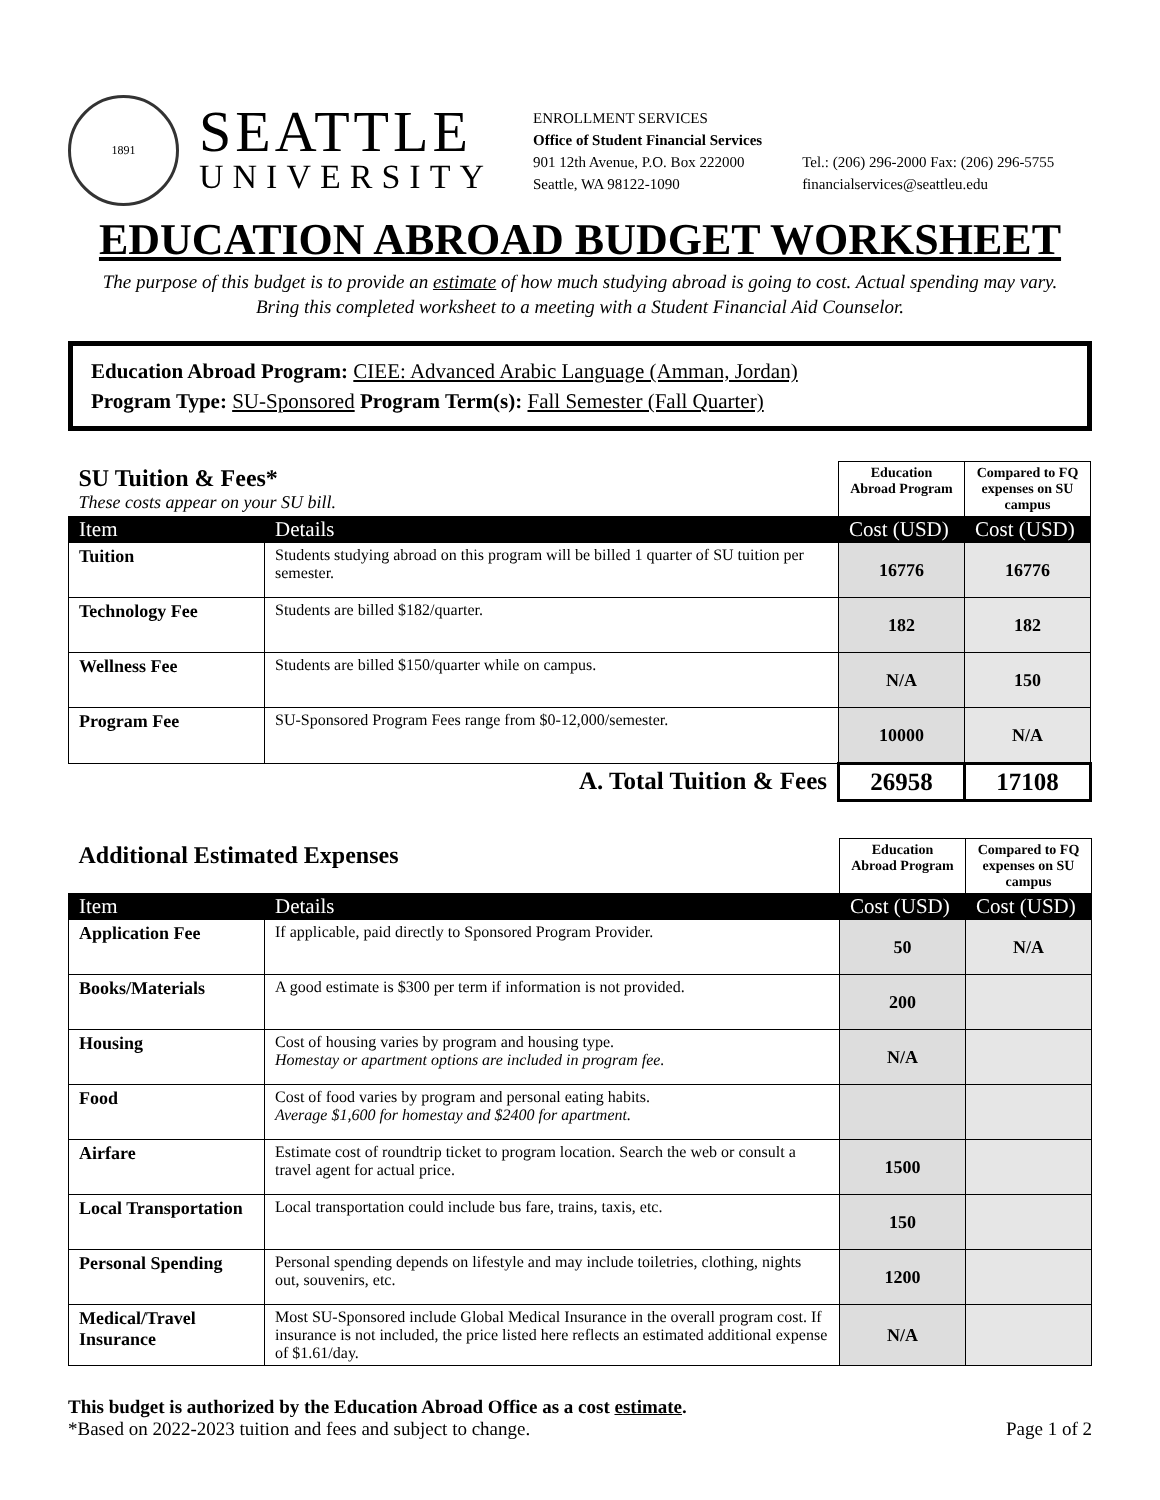1891
SEATTLE
UNIVERSITY
ENROLLMENT SERVICES
Office of Student Financial Services
901 12th Avenue, P.O. Box 222000
Seattle, WA 98122-1090
Tel.: (206) 296-2000 Fax: (206) 296-5755
financialservices@seattleu.edu
EDUCATION ABROAD BUDGET WORKSHEET
The purpose of this budget is to provide an estimate of how much studying abroad is going to cost. Actual spending may vary.
Bring this completed worksheet to a meeting with a Student Financial Aid Counselor.
Education Abroad Program: CIEE: Advanced Arabic Language (Amman, Jordan)
Program Type: SU-Sponsored Program Term(s): Fall Semester (Fall Quarter)
| SU Tuition & Fees* These costs appear on your SU bill. | | Education Abroad Program | Compared to FQ expenses on SU campus |
| Item | Details | Cost (USD) | Cost (USD) |
| Tuition | Students studying abroad on this program will be billed 1 quarter of SU tuition per semester. | 16776 | 16776 |
| Technology Fee | Students are billed $182/quarter. | 182 | 182 |
| Wellness Fee | Students are billed $150/quarter while on campus. | N/A | 150 |
| Program Fee | SU-Sponsored Program Fees range from $0-12,000/semester. | 10000 | N/A |
| A. Total Tuition & Fees | | 26958 | 17108 |
| Additional Estimated Expenses | | Education Abroad Program | Compared to FQ expenses on SU campus |
| Item | Details | Cost (USD) | Cost (USD) |
| Application Fee | If applicable, paid directly to Sponsored Program Provider. | 50 | N/A |
| Books/Materials | A good estimate is $300 per term if information is not provided. | 200 | |
| Housing | Cost of housing varies by program and housing type. Homestay or apartment options are included in program fee. | N/A | |
| Food | Cost of food varies by program and personal eating habits. Average $1,600 for homestay and $2400 for apartment. | | |
| Airfare | Estimate cost of roundtrip ticket to program location. Search the web or consult a travel agent for actual price. | 1500 | |
| Local Transportation | Local transportation could include bus fare, trains, taxis, etc. | 150 | |
| Personal Spending | Personal spending depends on lifestyle and may include toiletries, clothing, nights out, souvenirs, etc. | 1200 | |
| Medical/Travel Insurance | Most SU-Sponsored include Global Medical Insurance in the overall program cost. If insurance is not included, the price listed here reflects an estimated additional expense of $1.61/day. | N/A | |
This budget is authorized by the Education Abroad Office as a cost estimate.
*Based on 2022-2023 tuition and fees and subject to change.
Page 1 of 2